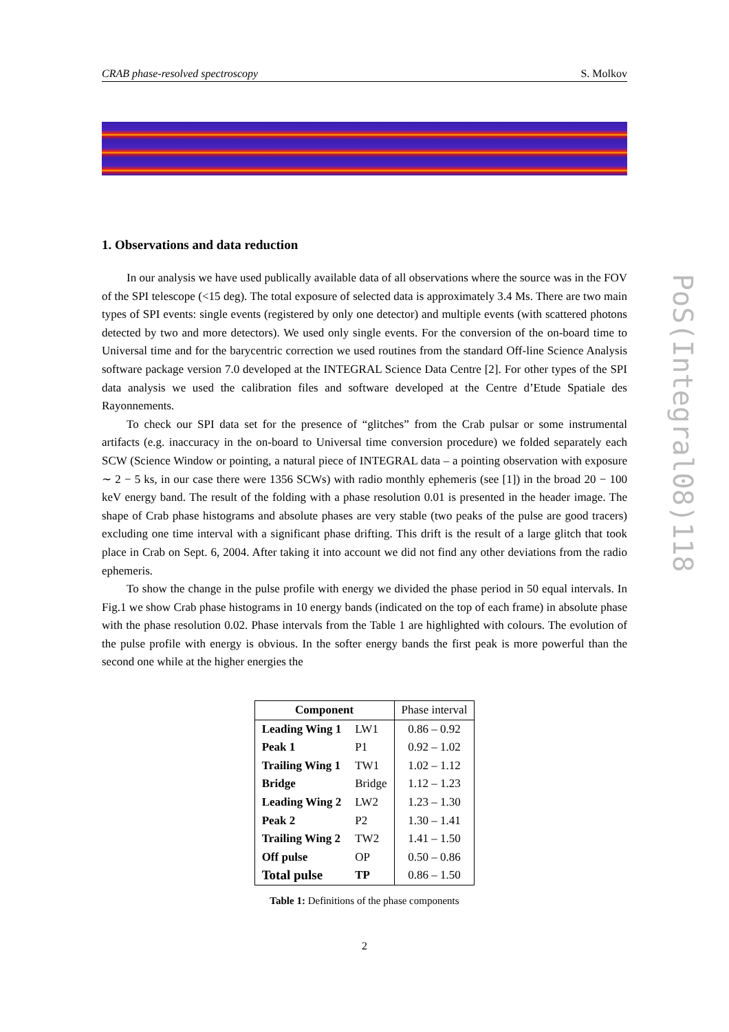CRAB phase-resolved spectroscopy S. Molkov
1. Observations and data reduction
In our analysis we have used publically available data of all observations where the source was in the FOV of the SPI telescope (<15 deg). The total exposure of selected data is approximately 3.4 Ms. There are two main types of SPI events: single events (registered by only one detector) and multiple events (with scattered photons detected by two and more detectors). We used only single events. For the conversion of the on-board time to Universal time and for the barycentric correction we used routines from the standard Off-line Science Analysis software package version 7.0 developed at the INTEGRAL Science Data Centre [2]. For other types of the SPI data analysis we used the calibration files and software developed at the Centre d’Etude Spatiale des Rayonnements.
To check our SPI data set for the presence of “glitches” from the Crab pulsar or some instrumental artifacts (e.g. inaccuracy in the on-board to Universal time conversion procedure) we folded separately each SCW (Science Window or pointing, a natural piece of INTEGRAL data – a pointing observation with exposure ∼ 2 − 5 ks, in our case there were 1356 SCWs) with radio monthly ephemeris (see [1]) in the broad 20 − 100 keV energy band. The result of the folding with a phase resolution 0.01 is presented in the header image. The shape of Crab phase histograms and absolute phases are very stable (two peaks of the pulse are good tracers) excluding one time interval with a significant phase drifting. This drift is the result of a large glitch that took place in Crab on Sept. 6, 2004. After taking it into account we did not find any other deviations from the radio ephemeris.
To show the change in the pulse profile with energy we divided the phase period in 50 equal intervals. In Fig.1 we show Crab phase histograms in 10 energy bands (indicated on the top of each frame) in absolute phase with the phase resolution 0.02. Phase intervals from the Table 1 are highlighted with colours. The evolution of the pulse profile with energy is obvious. In the softer energy bands the first peak is more powerful than the second one while at the higher energies the
| Component | | Phase interval |
| --- | --- | --- |
| Leading Wing 1 | LW1 | 0.86 – 0.92 |
| Peak 1 | P1 | 0.92 – 1.02 |
| Trailing Wing 1 | TW1 | 1.02 – 1.12 |
| Bridge | Bridge | 1.12 – 1.23 |
| Leading Wing 2 | LW2 | 1.23 – 1.30 |
| Peak 2 | P2 | 1.30 – 1.41 |
| Trailing Wing 2 | TW2 | 1.41 – 1.50 |
| Off pulse | OP | 0.50 – 0.86 |
| Total pulse | TP | 0.86 – 1.50 |
Table 1: Definitions of the phase components
2
PoS(Integral08)118